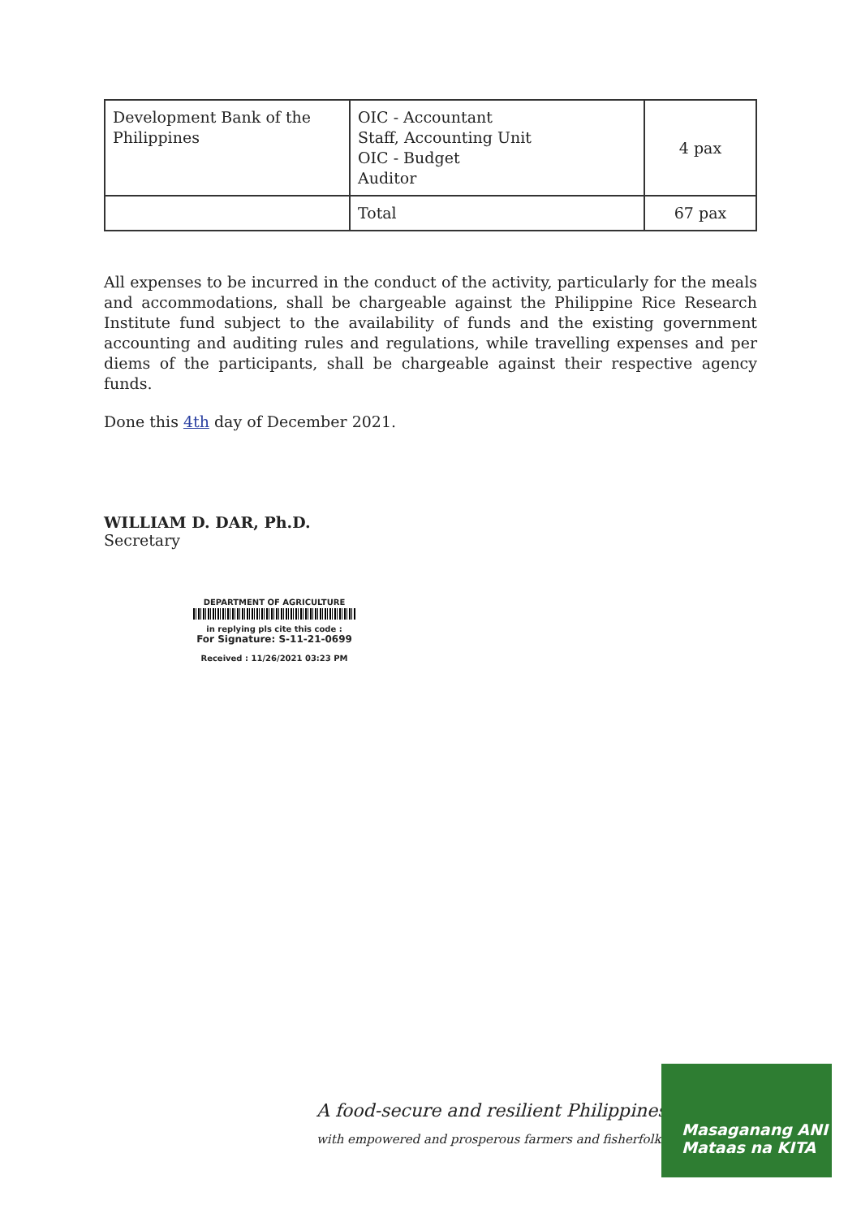| Development Bank of the Philippines | OIC - Accountant Staff, Accounting Unit OIC - Budget Auditor | 4 pax |
| | Total | 67 pax |
All expenses to be incurred in the conduct of the activity, particularly for the meals and accommodations, shall be chargeable against the Philippine Rice Research Institute fund subject to the availability of funds and the existing government accounting and auditing rules and regulations, while travelling expenses and per diems of the participants, shall be chargeable against their respective agency funds.
Done this 4th day of December 2021.
WILLIAM D. DAR, Ph.D.
Secretary
DEPARTMENT OF AGRICULTURE
in replying pls cite this code :
For Signature: S-11-21-0699
Received : 11/26/2021 03:23 PM
A food-secure and resilient Philippines
with empowered and prosperous farmers and fisherfolk
Masaganang ANI
Mataas na KITA